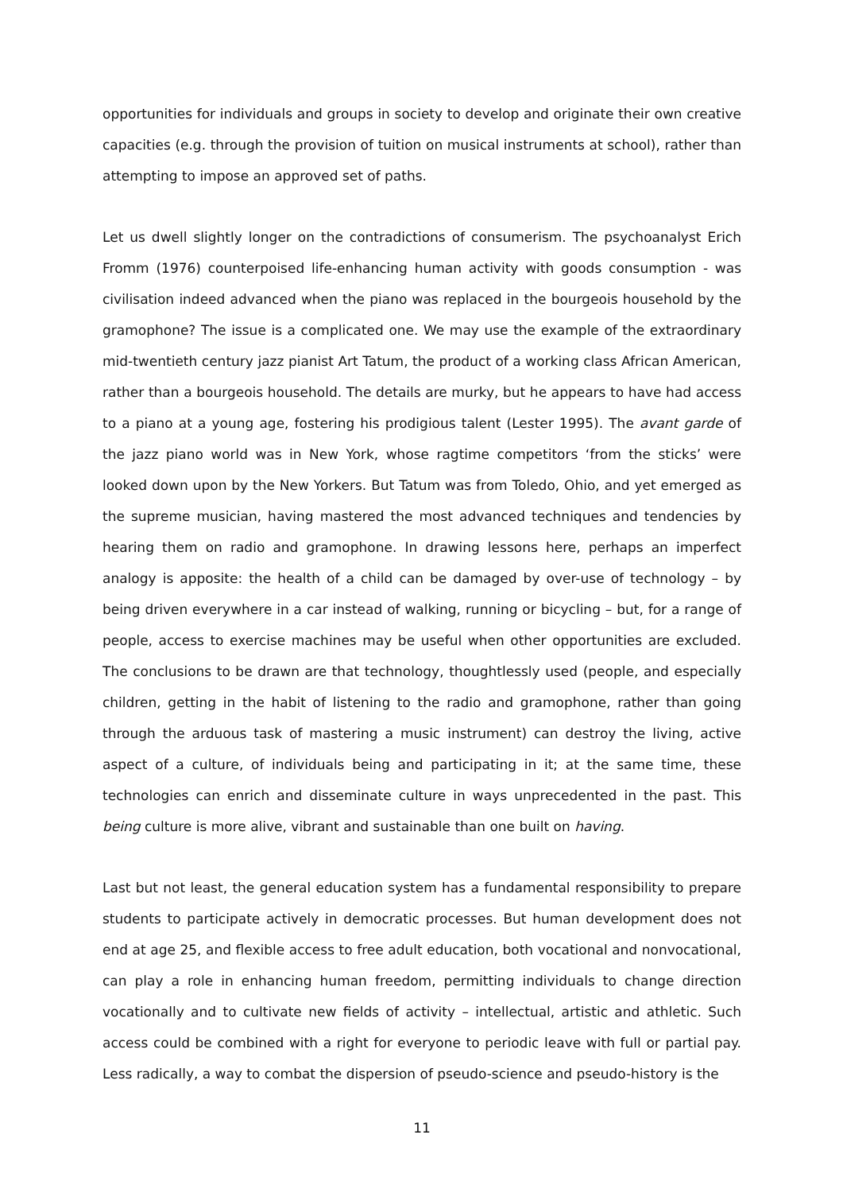opportunities for individuals and groups in society to develop and originate their own creative capacities (e.g. through the provision of tuition on musical instruments at school), rather than attempting to impose an approved set of paths.
Let us dwell slightly longer on the contradictions of consumerism. The psychoanalyst Erich Fromm (1976) counterpoised life-enhancing human activity with goods consumption - was civilisation indeed advanced when the piano was replaced in the bourgeois household by the gramophone? The issue is a complicated one. We may use the example of the extraordinary mid-twentieth century jazz pianist Art Tatum, the product of a working class African American, rather than a bourgeois household. The details are murky, but he appears to have had access to a piano at a young age, fostering his prodigious talent (Lester 1995). The avant garde of the jazz piano world was in New York, whose ragtime competitors ‘from the sticks’ were looked down upon by the New Yorkers. But Tatum was from Toledo, Ohio, and yet emerged as the supreme musician, having mastered the most advanced techniques and tendencies by hearing them on radio and gramophone. In drawing lessons here, perhaps an imperfect analogy is apposite: the health of a child can be damaged by over-use of technology – by being driven everywhere in a car instead of walking, running or bicycling – but, for a range of people, access to exercise machines may be useful when other opportunities are excluded. The conclusions to be drawn are that technology, thoughtlessly used (people, and especially children, getting in the habit of listening to the radio and gramophone, rather than going through the arduous task of mastering a music instrument) can destroy the living, active aspect of a culture, of individuals being and participating in it; at the same time, these technologies can enrich and disseminate culture in ways unprecedented in the past. This being culture is more alive, vibrant and sustainable than one built on having.
Last but not least, the general education system has a fundamental responsibility to prepare students to participate actively in democratic processes. But human development does not end at age 25, and flexible access to free adult education, both vocational and nonvocational, can play a role in enhancing human freedom, permitting individuals to change direction vocationally and to cultivate new fields of activity – intellectual, artistic and athletic. Such access could be combined with a right for everyone to periodic leave with full or partial pay. Less radically, a way to combat the dispersion of pseudo-science and pseudo-history is the
11